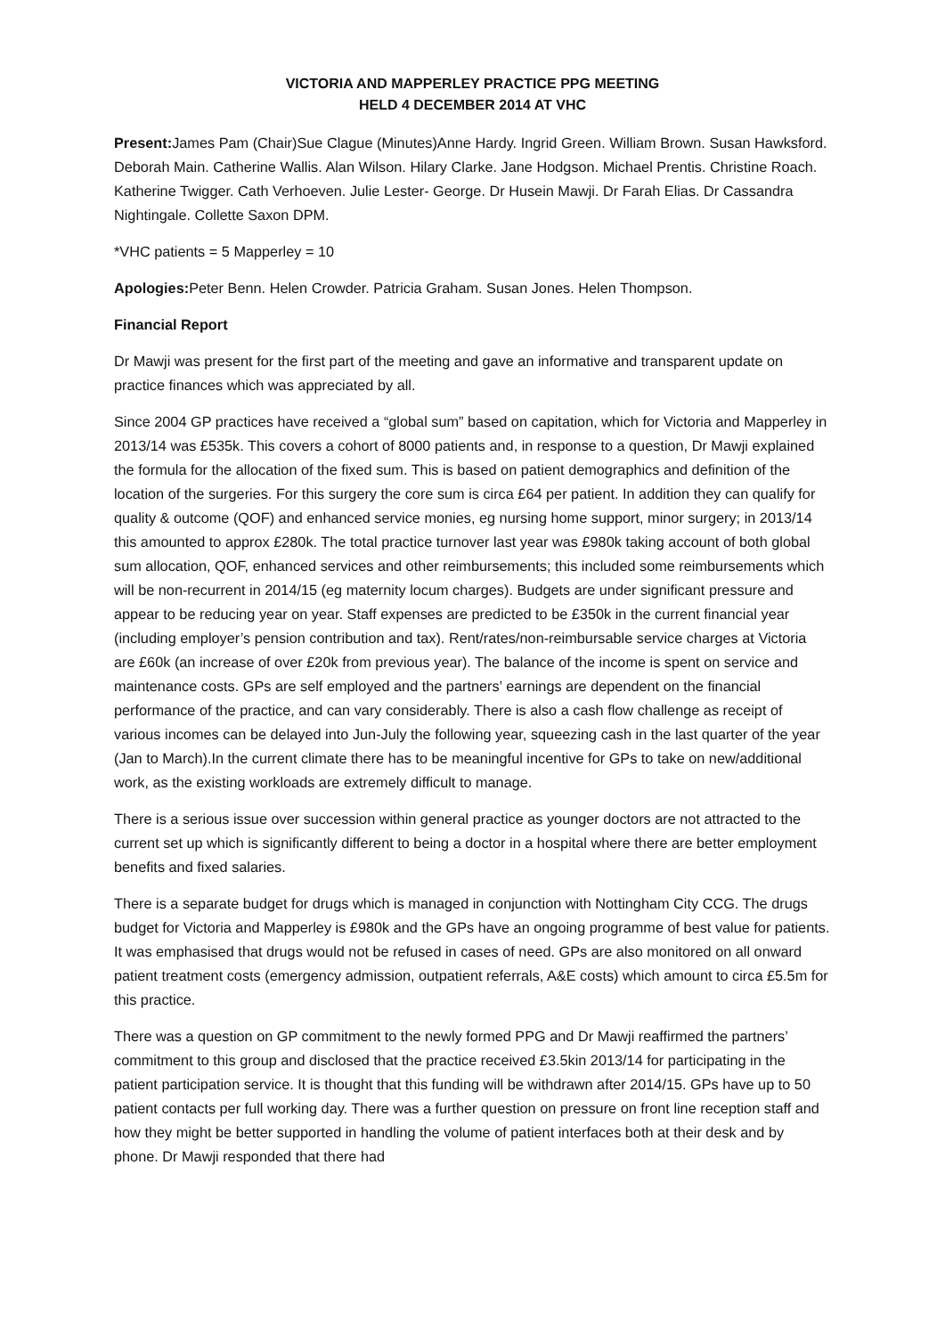VICTORIA AND MAPPERLEY PRACTICE PPG MEETING
HELD 4 DECEMBER 2014 AT VHC
Present: James Pam (Chair)Sue Clague (Minutes)Anne Hardy. Ingrid Green. William Brown. Susan Hawksford. Deborah Main. Catherine Wallis. Alan Wilson. Hilary Clarke. Jane Hodgson. Michael Prentis. Christine Roach. Katherine Twigger. Cath Verhoeven. Julie Lester- George. Dr Husein Mawji. Dr Farah Elias. Dr Cassandra Nightingale. Collette Saxon DPM.
*VHC patients = 5 Mapperley = 10
Apologies: Peter Benn. Helen Crowder. Patricia Graham. Susan Jones. Helen Thompson.
Financial Report
Dr Mawji was present for the first part of the meeting and gave an informative and transparent update on practice finances which was appreciated by all.
Since 2004 GP practices have received a “global sum” based on capitation, which for Victoria and Mapperley in 2013/14 was £535k. This covers a cohort of 8000 patients and, in response to a question, Dr Mawji explained the formula for the allocation of the fixed sum. This is based on patient demographics and definition of the location of the surgeries. For this surgery the core sum is circa £64 per patient. In addition they can qualify for quality & outcome (QOF) and enhanced service monies, eg nursing home support, minor surgery; in 2013/14 this amounted to approx £280k. The total practice turnover last year was £980k taking account of both global sum allocation, QOF, enhanced services and other reimbursements; this included some reimbursements which will be non-recurrent in 2014/15 (eg maternity locum charges). Budgets are under significant pressure and appear to be reducing year on year. Staff expenses are predicted to be £350k in the current financial year (including employer’s pension contribution and tax). Rent/rates/non-reimbursable service charges at Victoria are £60k (an increase of over £20k from previous year). The balance of the income is spent on service and maintenance costs. GPs are self employed and the partners’ earnings are dependent on the financial performance of the practice, and can vary considerably. There is also a cash flow challenge as receipt of various incomes can be delayed into Jun-July the following year, squeezing cash in the last quarter of the year (Jan to March).In the current climate there has to be meaningful incentive for GPs to take on new/additional work, as the existing workloads are extremely difficult to manage.
There is a serious issue over succession within general practice as younger doctors are not attracted to the current set up which is significantly different to being a doctor in a hospital where there are better employment benefits and fixed salaries.
There is a separate budget for drugs which is managed in conjunction with Nottingham City CCG. The drugs budget for Victoria and Mapperley is £980k and the GPs have an ongoing programme of best value for patients. It was emphasised that drugs would not be refused in cases of need. GPs are also monitored on all onward patient treatment costs (emergency admission, outpatient referrals, A&E costs) which amount to circa £5.5m for this practice.
There was a question on GP commitment to the newly formed PPG and Dr Mawji reaffirmed the partners’ commitment to this group and disclosed that the practice received £3.5kin 2013/14 for participating in the patient participation service. It is thought that this funding will be withdrawn after 2014/15. GPs have up to 50 patient contacts per full working day. There was a further question on pressure on front line reception staff and how they might be better supported in handling the volume of patient interfaces both at their desk and by phone. Dr Mawji responded that there had